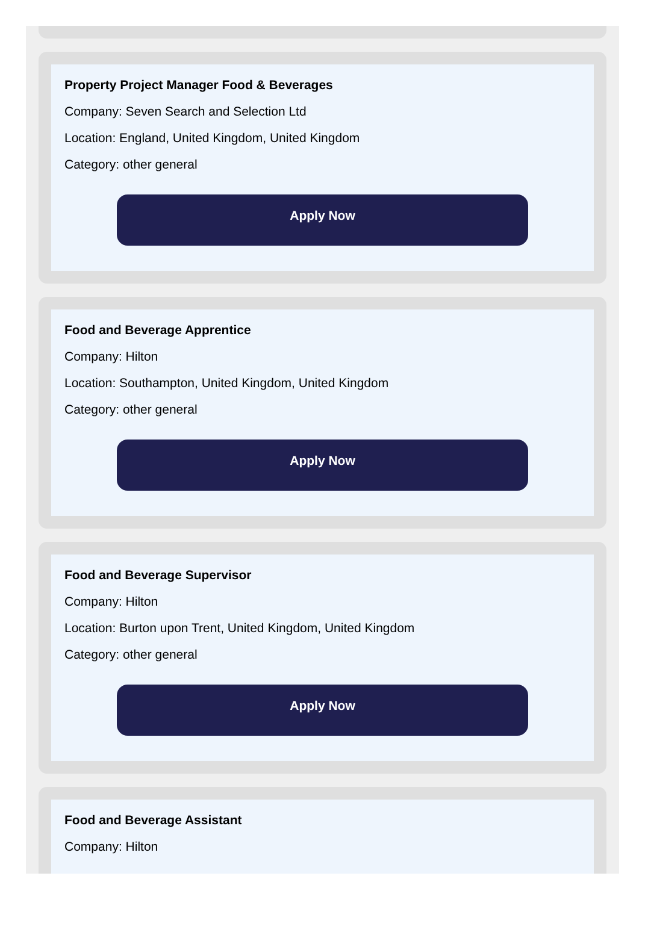Property Project Manager Food & Beverages
Company: Seven Search and Selection Ltd
Location: England, United Kingdom, United Kingdom
Category: other general
Apply Now
Food and Beverage Apprentice
Company: Hilton
Location: Southampton, United Kingdom, United Kingdom
Category: other general
Apply Now
Food and Beverage Supervisor
Company: Hilton
Location: Burton upon Trent, United Kingdom, United Kingdom
Category: other general
Apply Now
Food and Beverage Assistant
Company: Hilton